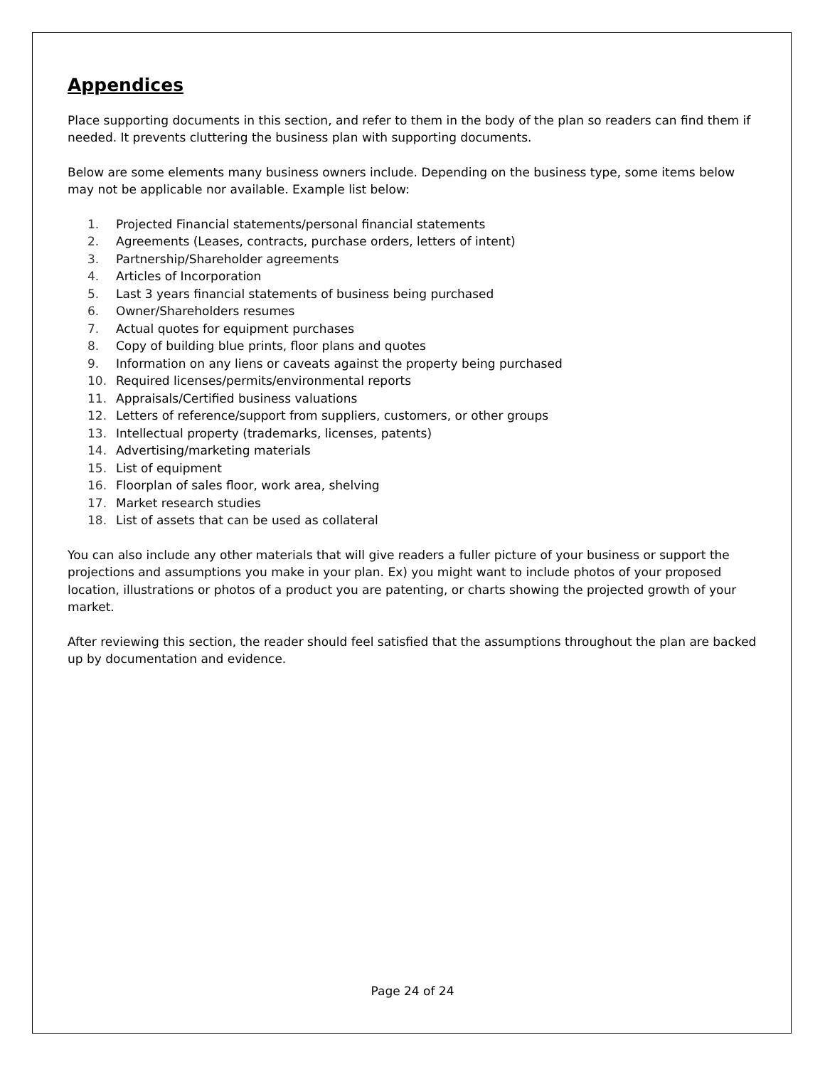Appendices
Place supporting documents in this section, and refer to them in the body of the plan so readers can find them if needed. It prevents cluttering the business plan with supporting documents.
Below are some elements many business owners include. Depending on the business type, some items below may not be applicable nor available. Example list below:
1. Projected Financial statements/personal financial statements
2. Agreements (Leases, contracts, purchase orders, letters of intent)
3. Partnership/Shareholder agreements
4. Articles of Incorporation
5. Last 3 years financial statements of business being purchased
6. Owner/Shareholders resumes
7. Actual quotes for equipment purchases
8. Copy of building blue prints, floor plans and quotes
9. Information on any liens or caveats against the property being purchased
10. Required licenses/permits/environmental reports
11. Appraisals/Certified business valuations
12. Letters of reference/support from suppliers, customers, or other groups
13. Intellectual property (trademarks, licenses, patents)
14. Advertising/marketing materials
15. List of equipment
16. Floorplan of sales floor, work area, shelving
17. Market research studies
18. List of assets that can be used as collateral
You can also include any other materials that will give readers a fuller picture of your business or support the projections and assumptions you make in your plan. Ex) you might want to include photos of your proposed location, illustrations or photos of a product you are patenting, or charts showing the projected growth of your market.
After reviewing this section, the reader should feel satisfied that the assumptions throughout the plan are backed up by documentation and evidence.
Page 24 of 24